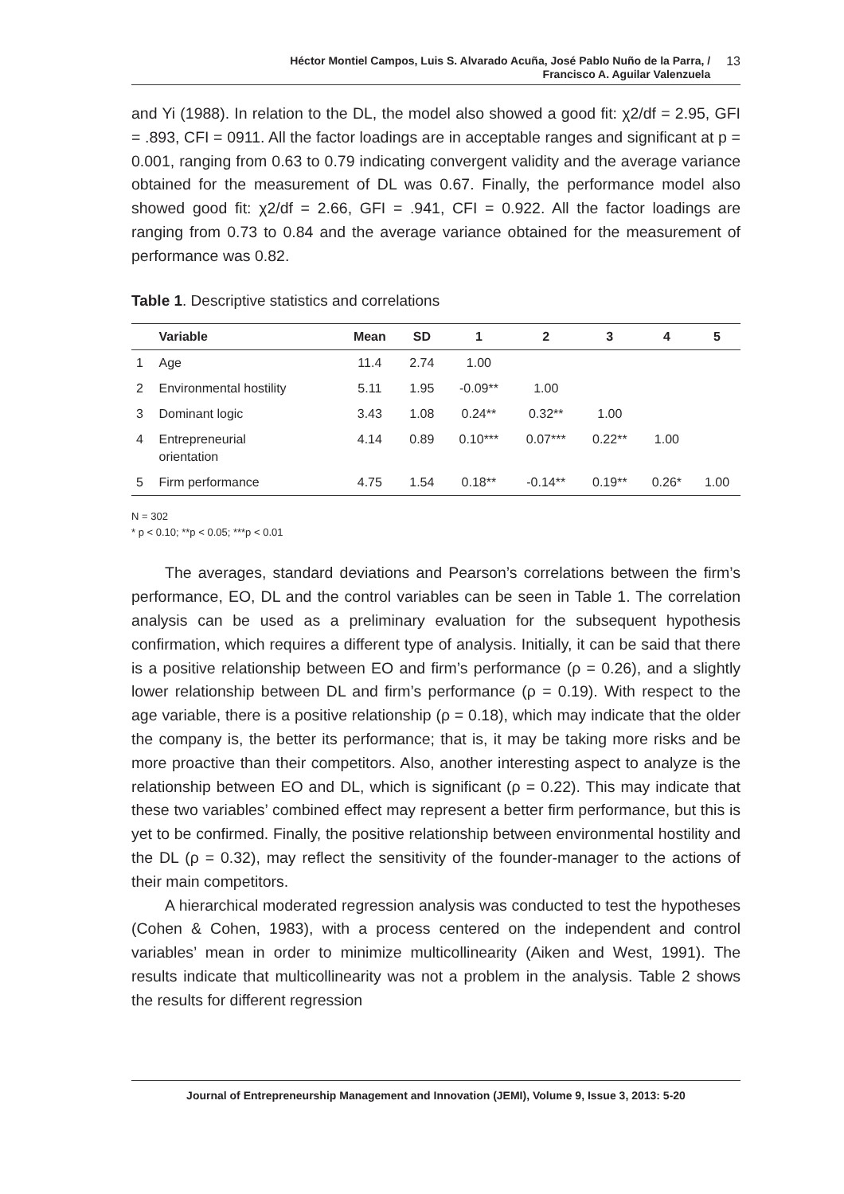Héctor Montiel Campos, Luis S. Alvarado Acuña, José Pablo Nuño de la Parra, /
Francisco A. Aguilar Valenzuela
13
and Yi (1988). In relation to the DL, the model also showed a good fit: χ2/df = 2.95, GFI = .893, CFI = 0911. All the factor loadings are in acceptable ranges and significant at p = 0.001, ranging from 0.63 to 0.79 indicating convergent validity and the average variance obtained for the measurement of DL was 0.67. Finally, the performance model also showed good fit: χ2/df = 2.66, GFI = .941, CFI = 0.922. All the factor loadings are ranging from 0.73 to 0.84 and the average variance obtained for the measurement of performance was 0.82.
Table 1. Descriptive statistics and correlations
| | Variable | Mean | SD | 1 | 2 | 3 | 4 | 5 |
| --- | --- | --- | --- | --- | --- | --- | --- | --- |
| 1 | Age | 11.4 | 2.74 | 1.00 | | | | |
| 2 | Environmental hostility | 5.11 | 1.95 | -0.09** | 1.00 | | | |
| 3 | Dominant logic | 3.43 | 1.08 | 0.24** | 0.32** | 1.00 | | |
| 4 | Entrepreneurial orientation | 4.14 | 0.89 | 0.10*** | 0.07*** | 0.22** | 1.00 | |
| 5 | Firm performance | 4.75 | 1.54 | 0.18** | -0.14** | 0.19** | 0.26* | 1.00 |
N = 302
* p < 0.10; **p < 0.05; ***p < 0.01
The averages, standard deviations and Pearson’s correlations between the firm’s performance, EO, DL and the control variables can be seen in Table 1. The correlation analysis can be used as a preliminary evaluation for the subsequent hypothesis confirmation, which requires a different type of analysis. Initially, it can be said that there is a positive relationship between EO and firm’s performance (ρ = 0.26), and a slightly lower relationship between DL and firm’s performance (ρ = 0.19). With respect to the age variable, there is a positive relationship (ρ = 0.18), which may indicate that the older the company is, the better its performance; that is, it may be taking more risks and be more proactive than their competitors. Also, another interesting aspect to analyze is the relationship between EO and DL, which is significant (ρ = 0.22). This may indicate that these two variables’ combined effect may represent a better firm performance, but this is yet to be confirmed. Finally, the positive relationship between environmental hostility and the DL (ρ = 0.32), may reflect the sensitivity of the founder-manager to the actions of their main competitors.
A hierarchical moderated regression analysis was conducted to test the hypotheses (Cohen & Cohen, 1983), with a process centered on the independent and control variables’ mean in order to minimize multicollinearity (Aiken and West, 1991). The results indicate that multicollinearity was not a problem in the analysis. Table 2 shows the results for different regression
Journal of Entrepreneurship Management and Innovation (JEMI), Volume 9, Issue 3, 2013: 5-20